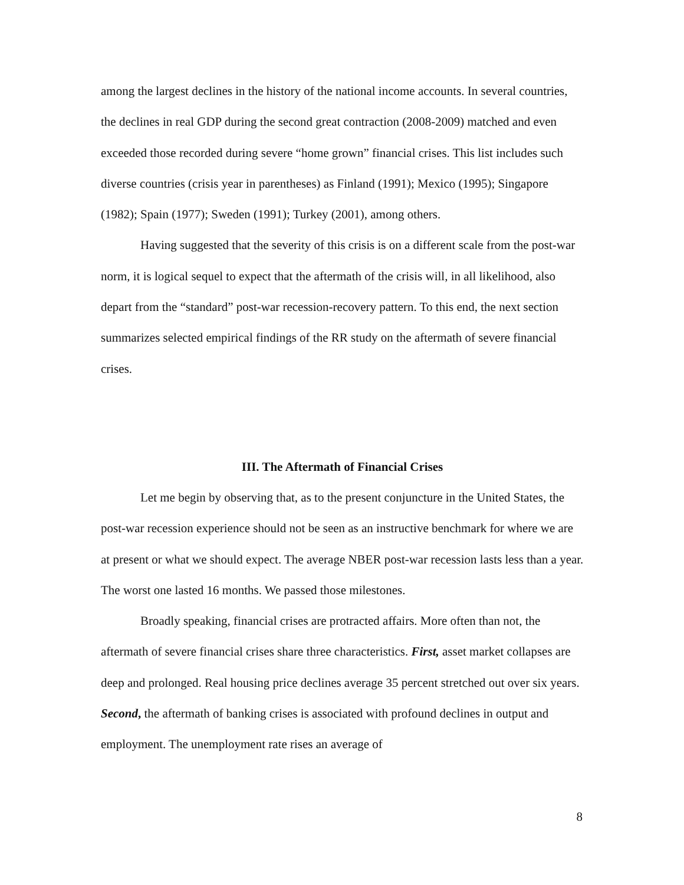among the largest declines in the history of the national income accounts. In several countries, the declines in real GDP during the second great contraction (2008-2009) matched and even exceeded those recorded during severe “home grown” financial crises. This list includes such diverse countries (crisis year in parentheses) as Finland (1991); Mexico (1995); Singapore (1982); Spain (1977); Sweden (1991); Turkey (2001), among others.
Having suggested that the severity of this crisis is on a different scale from the post-war norm, it is logical sequel to expect that the aftermath of the crisis will, in all likelihood, also depart from the “standard” post-war recession-recovery pattern. To this end, the next section summarizes selected empirical findings of the RR study on the aftermath of severe financial crises.
III. The Aftermath of Financial Crises
Let me begin by observing that, as to the present conjuncture in the United States, the post-war recession experience should not be seen as an instructive benchmark for where we are at present or what we should expect. The average NBER post-war recession lasts less than a year. The worst one lasted 16 months. We passed those milestones.
Broadly speaking, financial crises are protracted affairs. More often than not, the aftermath of severe financial crises share three characteristics. First, asset market collapses are deep and prolonged. Real housing price declines average 35 percent stretched out over six years. Second, the aftermath of banking crises is associated with profound declines in output and employment. The unemployment rate rises an average of
8